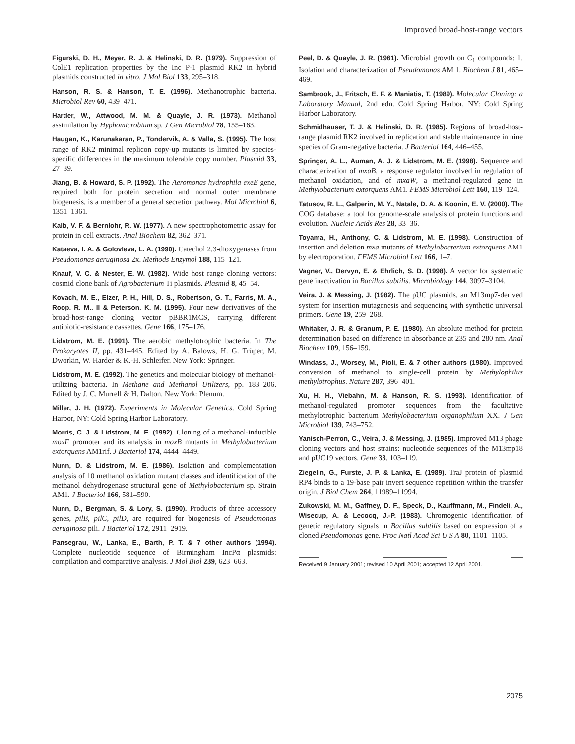Improved broad-host-range vectors
Figurski, D. H., Meyer, R. J. & Helinski, D. R. (1979). Suppression of ColE1 replication properties by the Inc P-1 plasmid RK2 in hybrid plasmids constructed in vitro. J Mol Biol 133, 295–318.
Hanson, R. S. & Hanson, T. E. (1996). Methanotrophic bacteria. Microbiol Rev 60, 439–471.
Harder, W., Attwood, M. M. & Quayle, J. R. (1973). Methanol assimilation by Hyphomicrobium sp. J Gen Microbiol 78, 155–163.
Haugan, K., Karunakaran, P., Tondervik, A. & Valla, S. (1995). The host range of RK2 minimal replicon copy-up mutants is limited by species-specific differences in the maximum tolerable copy number. Plasmid 33, 27–39.
Jiang, B. & Howard, S. P. (1992). The Aeromonas hydrophila exeE gene, required both for protein secretion and normal outer membrane biogenesis, is a member of a general secretion pathway. Mol Microbiol 6, 1351–1361.
Kalb, V. F. & Bernlohr, R. W. (1977). A new spectrophotometric assay for protein in cell extracts. Anal Biochem 82, 362–371.
Kataeva, I. A. & Golovleva, L. A. (1990). Catechol 2,3-dioxygenases from Pseudomonas aeruginosa 2x. Methods Enzymol 188, 115–121.
Knauf, V. C. & Nester, E. W. (1982). Wide host range cloning vectors: cosmid clone bank of Agrobacterium Ti plasmids. Plasmid 8, 45–54.
Kovach, M. E., Elzer, P. H., Hill, D. S., Robertson, G. T., Farris, M. A., Roop, R. M., II & Peterson, K. M. (1995). Four new derivatives of the broad-host-range cloning vector pBBR1MCS, carrying different antibiotic-resistance cassettes. Gene 166, 175–176.
Lidstrom, M. E. (1991). The aerobic methylotrophic bacteria. In The Prokaryotes II, pp. 431–445. Edited by A. Balows, H. G. Trüper, M. Dworkin, W. Harder & K.-H. Schleifer. New York: Springer.
Lidstrom, M. E. (1992). The genetics and molecular biology of methanol-utilizing bacteria. In Methane and Methanol Utilizers, pp. 183–206. Edited by J. C. Murrell & H. Dalton. New York: Plenum.
Miller, J. H. (1972). Experiments in Molecular Genetics. Cold Spring Harbor, NY: Cold Spring Harbor Laboratory.
Morris, C. J. & Lidstrom, M. E. (1992). Cloning of a methanol-inducible moxF promoter and its analysis in moxB mutants in Methylobacterium extorquens AM1rif. J Bacteriol 174, 4444–4449.
Nunn, D. & Lidstrom, M. E. (1986). Isolation and complementation analysis of 10 methanol oxidation mutant classes and identification of the methanol dehydrogenase structural gene of Methylobacterium sp. Strain AM1. J Bacteriol 166, 581–590.
Nunn, D., Bergman, S. & Lory, S. (1990). Products of three accessory genes, pilB, pilC, pilD, are required for biogenesis of Pseudomonas aeruginosa pili. J Bacteriol 172, 2911–2919.
Pansegrau, W., Lanka, E., Barth, P. T. & 7 other authors (1994). Complete nucleotide sequence of Birmingham IncPα plasmids: compilation and comparative analysis. J Mol Biol 239, 623–663.
Peel, D. & Quayle, J. R. (1961). Microbial growth on C<sub>1</sub> compounds: 1. Isolation and characterization of Pseudomonas AM 1. Biochem J 81, 465–469.
Sambrook, J., Fritsch, E. F. & Maniatis, T. (1989). Molecular Cloning: a Laboratory Manual, 2nd edn. Cold Spring Harbor, NY: Cold Spring Harbor Laboratory.
Schmidhauser, T. J. & Helinski, D. R. (1985). Regions of broad-host-range plasmid RK2 involved in replication and stable maintenance in nine species of Gram-negative bacteria. J Bacteriol 164, 446–455.
Springer, A. L., Auman, A. J. & Lidstrom, M. E. (1998). Sequence and characterization of mxaB, a response regulator involved in regulation of methanol oxidation, and of mxaW, a methanol-regulated gene in Methylobacterium extorquens AM1. FEMS Microbiol Lett 160, 119–124.
Tatusov, R. L., Galperin, M. Y., Natale, D. A. & Koonin, E. V. (2000). The COG database: a tool for genome-scale analysis of protein functions and evolution. Nucleic Acids Res 28, 33–36.
Toyama, H., Anthony, C. & Lidstrom, M. E. (1998). Construction of insertion and deletion mxa mutants of Methylobacterium extorquens AM1 by electroporation. FEMS Microbiol Lett 166, 1–7.
Vagner, V., Dervyn, E. & Ehrlich, S. D. (1998). A vector for systematic gene inactivation in Bacillus subtilis. Microbiology 144, 3097–3104.
Veira, J. & Messing, J. (1982). The pUC plasmids, an M13mp7-derived system for insertion mutagenesis and sequencing with synthetic universal primers. Gene 19, 259–268.
Whitaker, J. R. & Granum, P. E. (1980). An absolute method for protein determination based on difference in absorbance at 235 and 280 nm. Anal Biochem 109, 156–159.
Windass, J., Worsey, M., Pioli, E. & 7 other authors (1980). Improved conversion of methanol to single-cell protein by Methylophilus methylotrophus. Nature 287, 396–401.
Xu, H. H., Viebahn, M. & Hanson, R. S. (1993). Identification of methanol-regulated promoter sequences from the facultative methylotrophic bacterium Methylobacterium organophilum XX. J Gen Microbiol 139, 743–752.
Yanisch-Perron, C., Veira, J. & Messing, J. (1985). Improved M13 phage cloning vectors and host strains: nucleotide sequences of the M13mp18 and pUC19 vectors. Gene 33, 103–119.
Ziegelin, G., Furste, J. P. & Lanka, E. (1989). TraJ protein of plasmid RP4 binds to a 19-base pair invert sequence repetition within the transfer origin. J Biol Chem 264, 11989–11994.
Zukowski, M. M., Gaffney, D. F., Speck, D., Kauffmann, M., Findeli, A., Wisecup, A. & Lecocq, J.-P. (1983). Chromogenic identification of genetic regulatory signals in Bacillus subtilis based on expression of a cloned Pseudomonas gene. Proc Natl Acad Sci U S A 80, 1101–1105.
Received 9 January 2001; revised 10 April 2001; accepted 12 April 2001.
2075